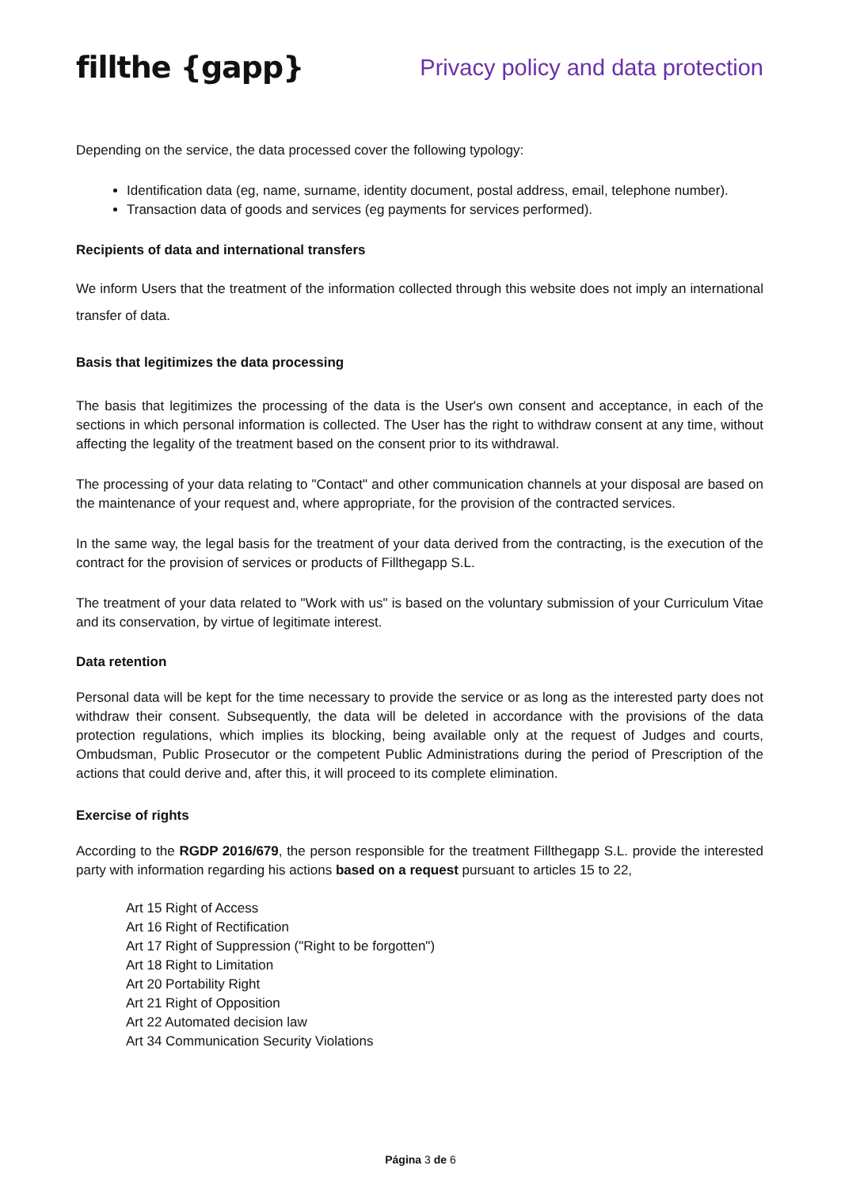fillthe {gapp}
Privacy policy and data protection
Depending on the service, the data processed cover the following typology:
Identification data (eg, name, surname, identity document, postal address, email, telephone number).
Transaction data of goods and services (eg payments for services performed).
Recipients of data and international transfers
We inform Users that the treatment of the information collected through this website does not imply an international transfer of data.
Basis that legitimizes the data processing
The basis that legitimizes the processing of the data is the User's own consent and acceptance, in each of the sections in which personal information is collected. The User has the right to withdraw consent at any time, without affecting the legality of the treatment based on the consent prior to its withdrawal.
The processing of your data relating to "Contact" and other communication channels at your disposal are based on the maintenance of your request and, where appropriate, for the provision of the contracted services.
In the same way, the legal basis for the treatment of your data derived from the contracting, is the execution of the contract for the provision of services or products of Fillthegapp S.L.
The treatment of your data related to "Work with us" is based on the voluntary submission of your Curriculum Vitae and its conservation, by virtue of legitimate interest.
Data retention
Personal data will be kept for the time necessary to provide the service or as long as the interested party does not withdraw their consent. Subsequently, the data will be deleted in accordance with the provisions of the data protection regulations, which implies its blocking, being available only at the request of Judges and courts, Ombudsman, Public Prosecutor or the competent Public Administrations during the period of Prescription of the actions that could derive and, after this, it will proceed to its complete elimination.
Exercise of rights
According to the RGDP 2016/679, the person responsible for the treatment Fillthegapp S.L. provide the interested party with information regarding his actions based on a request pursuant to articles 15 to 22,
Art 15 Right of Access
Art 16 Right of Rectification
Art 17 Right of Suppression ("Right to be forgotten")
Art 18 Right to Limitation
Art 20 Portability Right
Art 21 Right of Opposition
Art 22 Automated decision law
Art 34 Communication Security Violations
Página 3 de 6